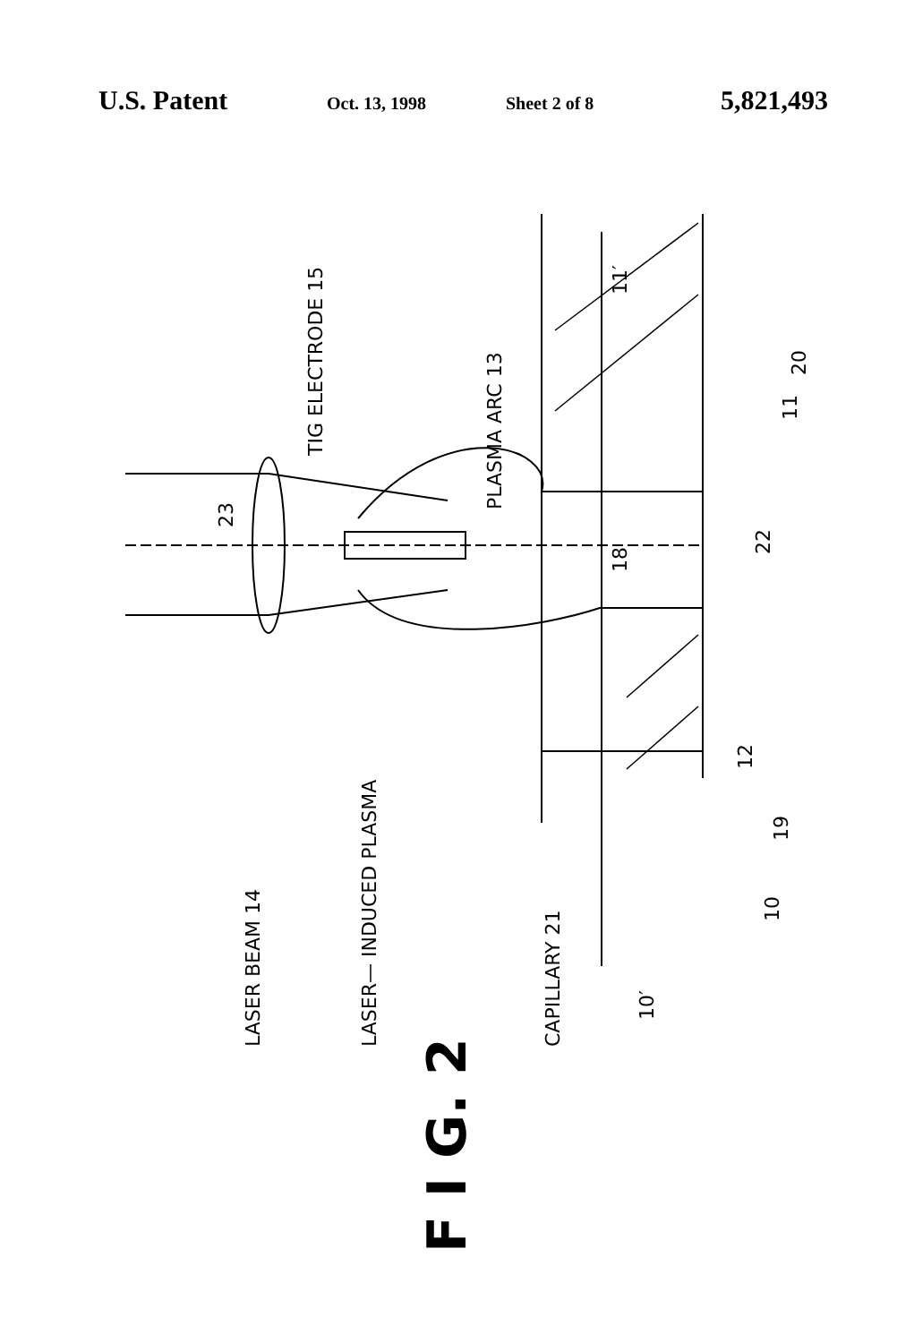U.S. Patent Oct. 13, 1998 Sheet 2 of 8 5,821,493
F I G. 2
LASER BEAM 14
LASER— INDUCED PLASMA
TIG ELECTRODE 15
PLASMA ARC 13
CAPILLARY 21
23
18
11
20
22
12
19
10
10′
11′